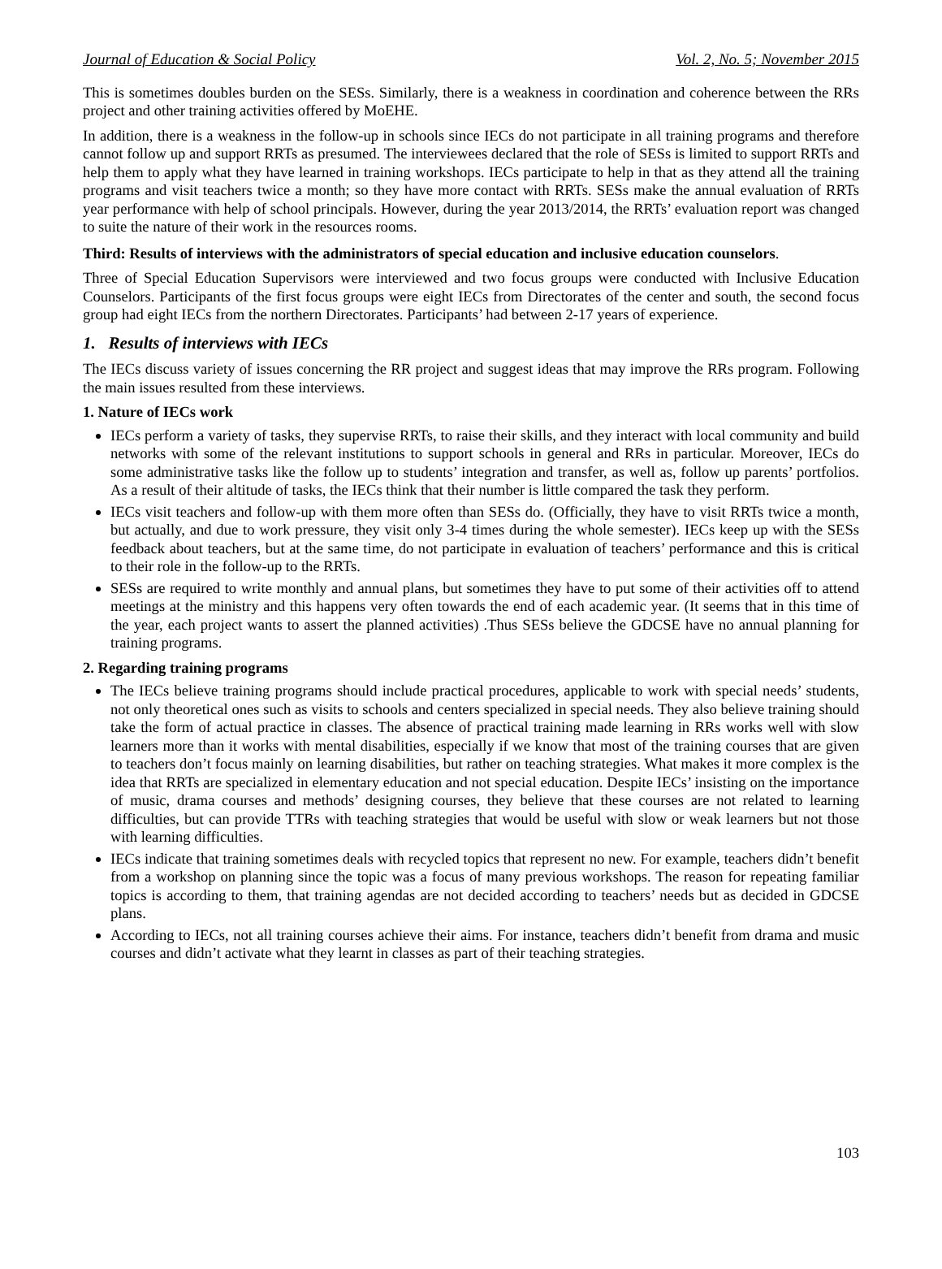Journal of Education & Social Policy Vol. 2, No. 5; November 2015
This is sometimes doubles burden on the SESs. Similarly, there is a weakness in coordination and coherence between the RRs project and other training activities offered by MoEHE.
In addition, there is a weakness in the follow-up in schools since IECs do not participate in all training programs and therefore cannot follow up and support RRTs as presumed. The interviewees declared that the role of SESs is limited to support RRTs and help them to apply what they have learned in training workshops. IECs participate to help in that as they attend all the training programs and visit teachers twice a month; so they have more contact with RRTs. SESs make the annual evaluation of RRTs year performance with help of school principals. However, during the year 2013/2014, the RRTs’ evaluation report was changed to suite the nature of their work in the resources rooms.
Third: Results of interviews with the administrators of special education and inclusive education counselors.
Three of Special Education Supervisors were interviewed and two focus groups were conducted with Inclusive Education Counselors. Participants of the first focus groups were eight IECs from Directorates of the center and south, the second focus group had eight IECs from the northern Directorates. Participants’ had between 2-17 years of experience.
1. Results of interviews with IECs
The IECs discuss variety of issues concerning the RR project and suggest ideas that may improve the RRs program. Following the main issues resulted from these interviews.
1. Nature of IECs work
IECs perform a variety of tasks, they supervise RRTs, to raise their skills, and they interact with local community and build networks with some of the relevant institutions to support schools in general and RRs in particular. Moreover, IECs do some administrative tasks like the follow up to students’ integration and transfer, as well as, follow up parents’ portfolios. As a result of their altitude of tasks, the IECs think that their number is little compared the task they perform.
IECs visit teachers and follow-up with them more often than SESs do. (Officially, they have to visit RRTs twice a month, but actually, and due to work pressure, they visit only 3-4 times during the whole semester). IECs keep up with the SESs feedback about teachers, but at the same time, do not participate in evaluation of teachers’ performance and this is critical to their role in the follow-up to the RRTs.
SESs are required to write monthly and annual plans, but sometimes they have to put some of their activities off to attend meetings at the ministry and this happens very often towards the end of each academic year. (It seems that in this time of the year, each project wants to assert the planned activities) .Thus SESs believe the GDCSE have no annual planning for training programs.
2. Regarding training programs
The IECs believe training programs should include practical procedures, applicable to work with special needs’ students, not only theoretical ones such as visits to schools and centers specialized in special needs. They also believe training should take the form of actual practice in classes. The absence of practical training made learning in RRs works well with slow learners more than it works with mental disabilities, especially if we know that most of the training courses that are given to teachers don’t focus mainly on learning disabilities, but rather on teaching strategies. What makes it more complex is the idea that RRTs are specialized in elementary education and not special education. Despite IECs’ insisting on the importance of music, drama courses and methods’ designing courses, they believe that these courses are not related to learning difficulties, but can provide TTRs with teaching strategies that would be useful with slow or weak learners but not those with learning difficulties.
IECs indicate that training sometimes deals with recycled topics that represent no new. For example, teachers didn’t benefit from a workshop on planning since the topic was a focus of many previous workshops. The reason for repeating familiar topics is according to them, that training agendas are not decided according to teachers’ needs but as decided in GDCSE plans.
According to IECs, not all training courses achieve their aims. For instance, teachers didn’t benefit from drama and music courses and didn’t activate what they learnt in classes as part of their teaching strategies.
103